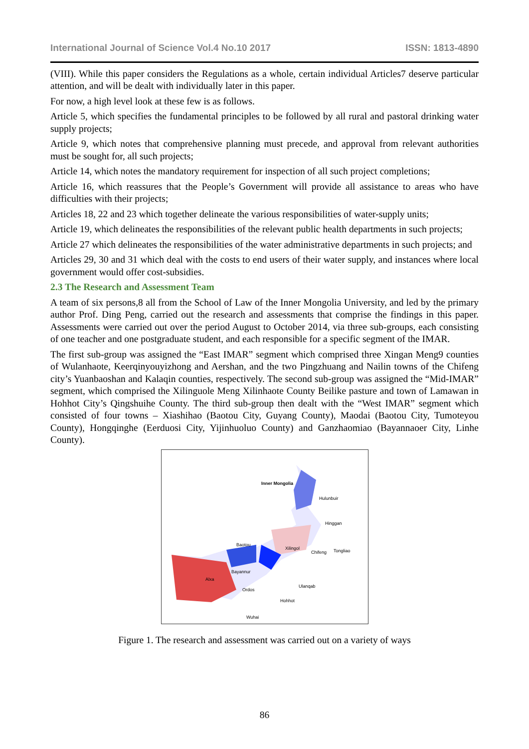International Journal of Science Vol.4 No.10 2017 ISSN: 1813-4890
(VIII). While this paper considers the Regulations as a whole, certain individual Articles7 deserve particular attention, and will be dealt with individually later in this paper.
For now, a high level look at these few is as follows.
Article 5, which specifies the fundamental principles to be followed by all rural and pastoral drinking water supply projects;
Article 9, which notes that comprehensive planning must precede, and approval from relevant authorities must be sought for, all such projects;
Article 14, which notes the mandatory requirement for inspection of all such project completions;
Article 16, which reassures that the People’s Government will provide all assistance to areas who have difficulties with their projects;
Articles 18, 22 and 23 which together delineate the various responsibilities of water-supply units;
Article 19, which delineates the responsibilities of the relevant public health departments in such projects;
Article 27 which delineates the responsibilities of the water administrative departments in such projects; and
Articles 29, 30 and 31 which deal with the costs to end users of their water supply, and instances where local government would offer cost-subsidies.
2.3 The Research and Assessment Team
A team of six persons,8 all from the School of Law of the Inner Mongolia University, and led by the primary author Prof. Ding Peng, carried out the research and assessments that comprise the findings in this paper. Assessments were carried out over the period August to October 2014, via three sub-groups, each consisting of one teacher and one postgraduate student, and each responsible for a specific segment of the IMAR.
The first sub-group was assigned the “East IMAR” segment which comprised three Xingan Meng9 counties of Wulanhaote, Keerqinyouyizhong and Aershan, and the two Pingzhuang and Nailin towns of the Chifeng city’s Yuanbaoshan and Kalaqin counties, respectively. The second sub-group was assigned the “Mid-IMAR” segment, which comprised the Xilinguole Meng Xilinhaote County Beilike pasture and town of Lamawan in Hohhot City’s Qingshuihe County. The third sub-group then dealt with the “West IMAR” segment which consisted of four towns – Xiashihao (Baotou City, Guyang County), Maodai (Baotou City, Tumoteyou County), Hongqinghe (Eerduosi City, Yijinhuoluo County) and Ganzhaomiao (Bayannaoer City, Linhe County).
Inner Mongolia
Hulunbuir
Hinggan
Baotou
Xilingol
Chifeng
Tongliao
Bayannur
Alxa
Ordos
Ulanqab
Hohhot
Wuhai
Figure 1. The research and assessment was carried out on a variety of ways
86